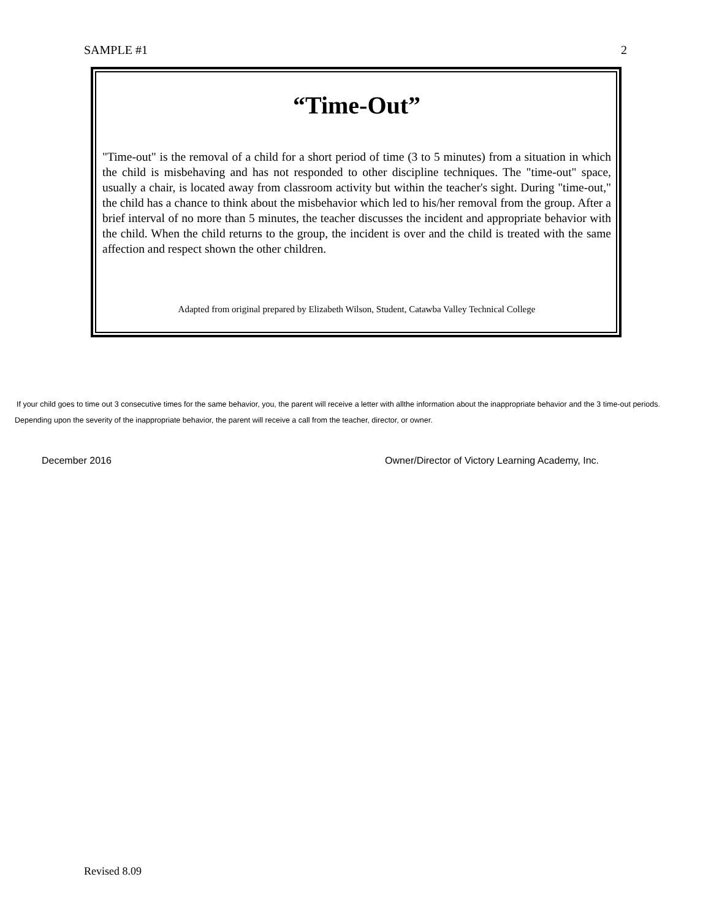SAMPLE #1 2
“Time-Out”
"Time-out" is the removal of a child for a short period of time (3 to 5 minutes) from a situation in which the child is misbehaving and has not responded to other discipline techniques. The "time-out" space, usually a chair, is located away from classroom activity but within the teacher's sight. During "time-out," the child has a chance to think about the misbehavior which led to his/her removal from the group. After a brief interval of no more than 5 minutes, the teacher discusses the incident and appropriate behavior with the child. When the child returns to the group, the incident is over and the child is treated with the same affection and respect shown the other children.
Adapted from original prepared by Elizabeth Wilson, Student, Catawba Valley Technical College
If your child goes to time out 3 consecutive times for the same behavior, you, the parent will receive a letter with allthe information about the inappropriate behavior and the 3 time-out periods.
Depending upon the severity of the inappropriate behavior, the parent will receive a call from the teacher, director, or owner.
December 2016 Owner/Director of Victory Learning Academy, Inc.
Revised 8.09